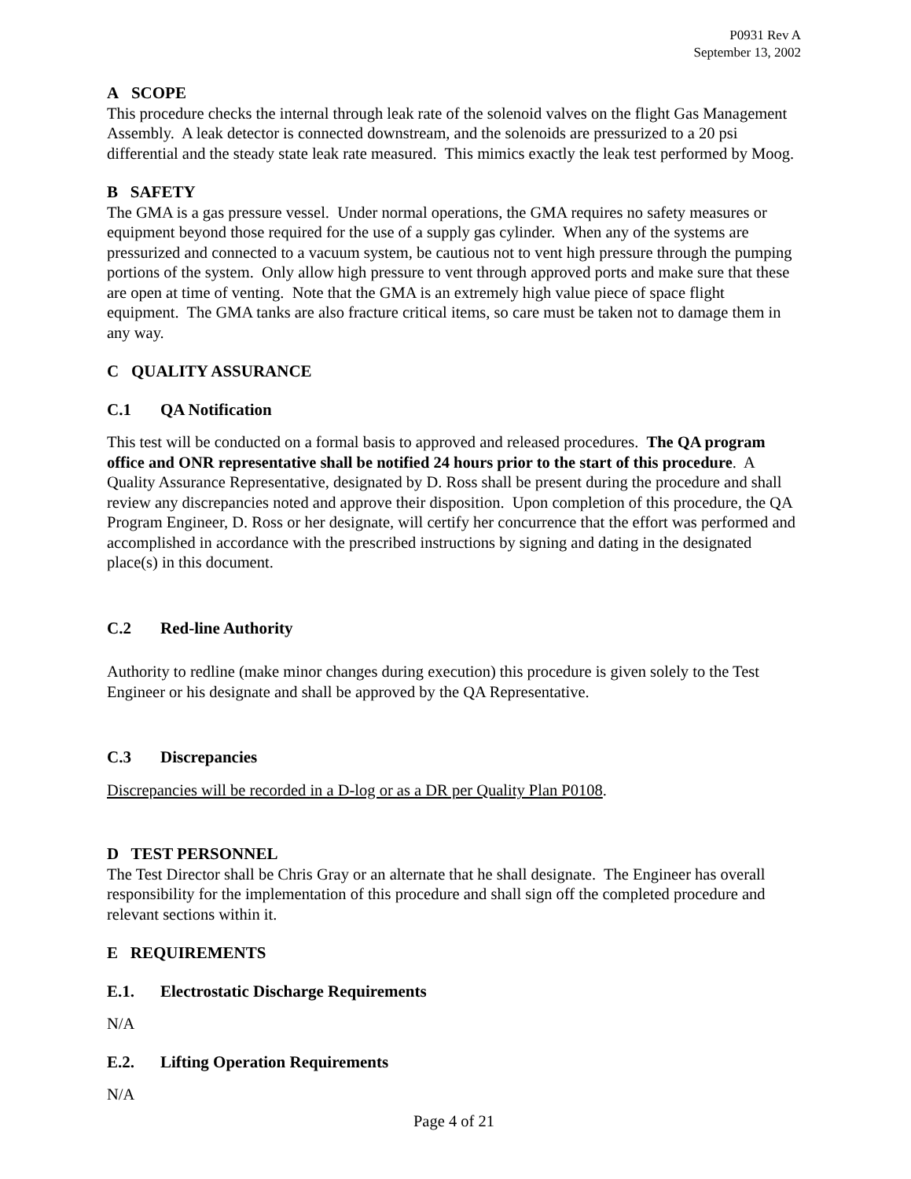P0931 Rev A
September 13, 2002
A SCOPE
This procedure checks the internal through leak rate of the solenoid valves on the flight Gas Management Assembly. A leak detector is connected downstream, and the solenoids are pressurized to a 20 psi differential and the steady state leak rate measured. This mimics exactly the leak test performed by Moog.
B SAFETY
The GMA is a gas pressure vessel. Under normal operations, the GMA requires no safety measures or equipment beyond those required for the use of a supply gas cylinder. When any of the systems are pressurized and connected to a vacuum system, be cautious not to vent high pressure through the pumping portions of the system. Only allow high pressure to vent through approved ports and make sure that these are open at time of venting. Note that the GMA is an extremely high value piece of space flight equipment. The GMA tanks are also fracture critical items, so care must be taken not to damage them in any way.
C QUALITY ASSURANCE
C.1 QA Notification
This test will be conducted on a formal basis to approved and released procedures. The QA program office and ONR representative shall be notified 24 hours prior to the start of this procedure. A Quality Assurance Representative, designated by D. Ross shall be present during the procedure and shall review any discrepancies noted and approve their disposition. Upon completion of this procedure, the QA Program Engineer, D. Ross or her designate, will certify her concurrence that the effort was performed and accomplished in accordance with the prescribed instructions by signing and dating in the designated place(s) in this document.
C.2 Red-line Authority
Authority to redline (make minor changes during execution) this procedure is given solely to the Test Engineer or his designate and shall be approved by the QA Representative.
C.3 Discrepancies
Discrepancies will be recorded in a D-log or as a DR per Quality Plan P0108.
D TEST PERSONNEL
The Test Director shall be Chris Gray or an alternate that he shall designate. The Engineer has overall responsibility for the implementation of this procedure and shall sign off the completed procedure and relevant sections within it.
E REQUIREMENTS
E.1. Electrostatic Discharge Requirements
N/A
E.2. Lifting Operation Requirements
N/A
Page 4 of 21